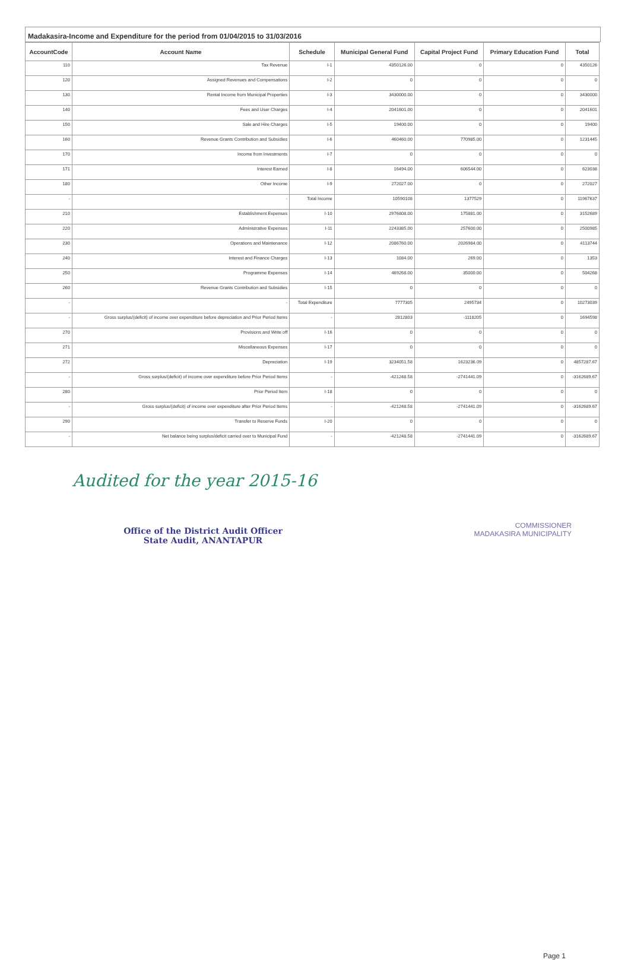Madakasira-Income and Expenditure for the period from 01/04/2015 to 31/03/2016
| AccountCode | Account Name | Schedule | Municipal General Fund | Capital Project Fund | Primary Education Fund | Total |
| --- | --- | --- | --- | --- | --- | --- |
| 110 | Tax Revenue | I-1 | 4350126.00 | 0 | 0 | 4350126 |
| 120 | Assigned Revenues and Compensations | I-2 | 0 | 0 | 0 | 0 |
| 130 | Rental Income from Municipal Properties | I-3 | 3430000.00 | 0 | 0 | 3430000 |
| 140 | Fees and User Charges | I-4 | 2041601.00 | 0 | 0 | 2041601 |
| 150 | Sale and Hire Charges | I-5 | 19400.00 | 0 | 0 | 19400 |
| 160 | Revenue Grants Contribution and Subsidies | I-6 | 460460.00 | 770985.00 | 0 | 1231445 |
| 170 | Income from Investments | I-7 | 0 | 0 | 0 | 0 |
| 171 | Interest Earned | I-8 | 16494.00 | 606544.00 | 0 | 623038 |
| 180 | Other Income | I-9 | 272027.00 | 0 | 0 | 272027 |
| - | - | Total Income | 10590108 | 1377529 | 0 | 11967637 |
| 210 | Establishment Expenses | I-10 | 2976808.00 | 175881.00 | 0 | 3152689 |
| 220 | Administrative Expenses | I-11 | 2243385.00 | 257600.00 | 0 | 2500985 |
| 230 | Operations and Maintenance | I-12 | 2086760.00 | 2026984.00 | 0 | 4113744 |
| 240 | Interest and Finance Charges | I-13 | 1084.00 | 269.00 | 0 | 1353 |
| 250 | Programme Expenses | I-14 | 469268.00 | 35000.00 | 0 | 504268 |
| 260 | Revenue Grants Contribution and Subsidies | I-15 | 0 | 0 | 0 | 0 |
| - | - | Total Expenditure | 7777305 | 2495734 | 0 | 10273039 |
| - | Gross surplus/(deficit) of income over expenditure before depreciation and Prior Period Items | - | 2812803 | -1118205 | 0 | 1694598 |
| 270 | Provisions and Write off | I-16 | 0 | 0 | 0 | 0 |
| 271 | Miscellaneous Expenses | I-17 | 0 | 0 | 0 | 0 |
| 272 | Depreciation | I-19 | 3234051.58 | 1623236.09 | 0 | 4857287.67 |
| - | Gross surplus/(deficit) of income over expenditure before Prior Period Items | - | -421248.58 | -2741441.09 | 0 | -3162689.67 |
| 280 | Prior Period Item | I-18 | 0 | 0 | 0 | 0 |
| - | Gross surplus/(deficit) of income over expenditure after Prior Period Items | - | -421248.58 | -2741441.09 | 0 | -3162689.67 |
| 290 | Transfer to Reserve Funds | I-20 | 0 | 0 | 0 | 0 |
| - | Net balance being surplus/deficit carried over to Municipal Fund | - | -421248.58 | -2741441.09 | 0 | -3162689.67 |
Audited for the year 2015-16
Office of the District Audit Officer
State Audit, ANANTAPUR
COMMISSIONER
MADAKASIRA MUNICIPALITY
Page 1